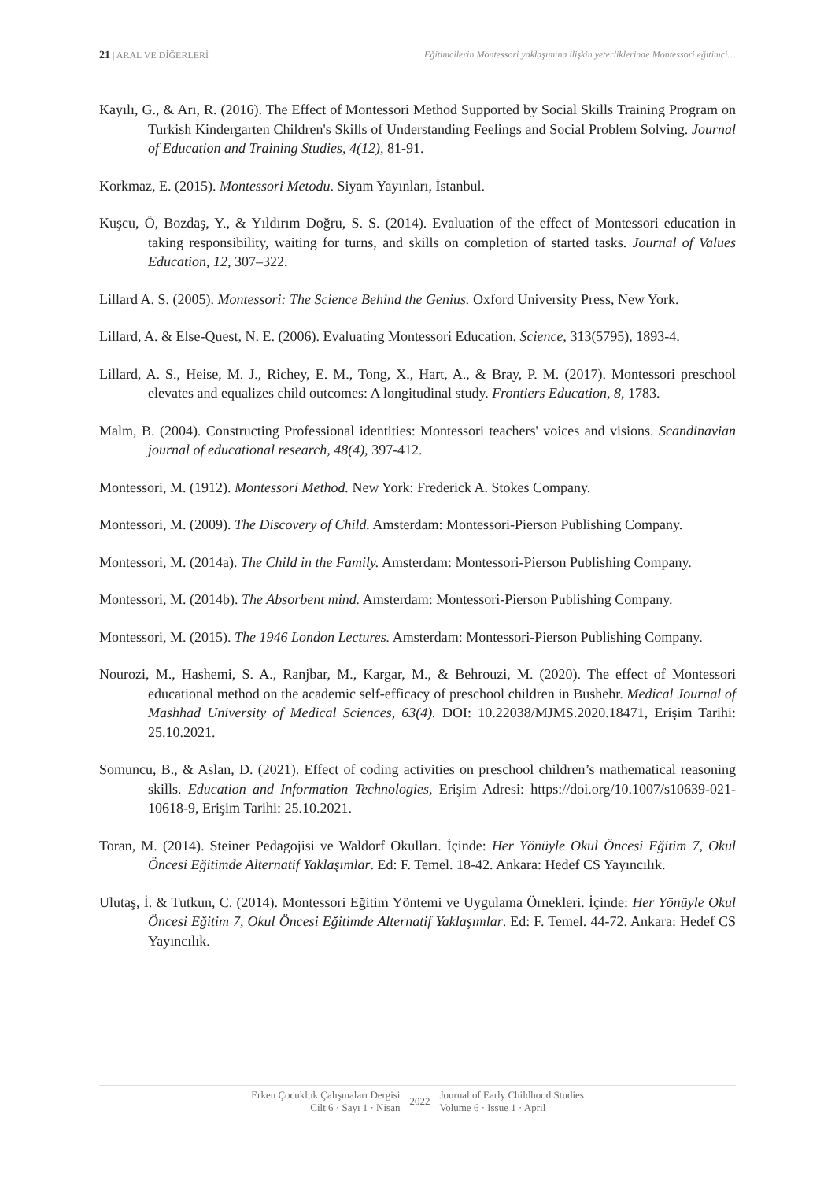21 | ARAL VE DİĞERLERİ Eğitimcilerin Montessori yaklaşımına ilişkin yeterliklerinde Montessori eğitimci…
Kayılı, G., & Arı, R. (2016). The Effect of Montessori Method Supported by Social Skills Training Program on Turkish Kindergarten Children's Skills of Understanding Feelings and Social Problem Solving. Journal of Education and Training Studies, 4(12), 81-91.
Korkmaz, E. (2015). Montessori Metodu. Siyam Yayınları, İstanbul.
Kuşcu, Ö, Bozdaş, Y., & Yıldırım Doğru, S. S. (2014). Evaluation of the effect of Montessori education in taking responsibility, waiting for turns, and skills on completion of started tasks. Journal of Values Education, 12, 307–322.
Lillard A. S. (2005). Montessori: The Science Behind the Genius. Oxford University Press, New York.
Lillard, A. & Else-Quest, N. E. (2006). Evaluating Montessori Education. Science, 313(5795), 1893-4.
Lillard, A. S., Heise, M. J., Richey, E. M., Tong, X., Hart, A., & Bray, P. M. (2017). Montessori preschool elevates and equalizes child outcomes: A longitudinal study. Frontiers Education, 8, 1783.
Malm, B. (2004). Constructing Professional identities: Montessori teachers' voices and visions. Scandinavian journal of educational research, 48(4), 397-412.
Montessori, M. (1912). Montessori Method. New York: Frederick A. Stokes Company.
Montessori, M. (2009). The Discovery of Child. Amsterdam: Montessori-Pierson Publishing Company.
Montessori, M. (2014a). The Child in the Family. Amsterdam: Montessori-Pierson Publishing Company.
Montessori, M. (2014b). The Absorbent mind. Amsterdam: Montessori-Pierson Publishing Company.
Montessori, M. (2015). The 1946 London Lectures. Amsterdam: Montessori-Pierson Publishing Company.
Nourozi, M., Hashemi, S. A., Ranjbar, M., Kargar, M., & Behrouzi, M. (2020). The effect of Montessori educational method on the academic self-efficacy of preschool children in Bushehr. Medical Journal of Mashhad University of Medical Sciences, 63(4). DOI: 10.22038/MJMS.2020.18471, Erişim Tarihi: 25.10.2021.
Somuncu, B., & Aslan, D. (2021). Effect of coding activities on preschool children’s mathematical reasoning skills. Education and Information Technologies, Erişim Adresi: https://doi.org/10.1007/s10639-021-10618-9, Erişim Tarihi: 25.10.2021.
Toran, M. (2014). Steiner Pedagojisi ve Waldorf Okulları. İçinde: Her Yönüyle Okul Öncesi Eğitim 7, Okul Öncesi Eğitimde Alternatif Yaklaşımlar. Ed: F. Temel. 18-42. Ankara: Hedef CS Yayıncılık.
Ulutaş, İ. & Tutkun, C. (2014). Montessori Eğitim Yöntemi ve Uygulama Örnekleri. İçinde: Her Yönüyle Okul Öncesi Eğitim 7, Okul Öncesi Eğitimde Alternatif Yaklaşımlar. Ed: F. Temel. 44-72. Ankara: Hedef CS Yayıncılık.
Erken Çocukluk Çalışmaları Dergisi
Cilt 6 · Sayı 1 · Nisan
2022
Journal of Early Childhood Studies
Volume 6 · Issue 1 · April